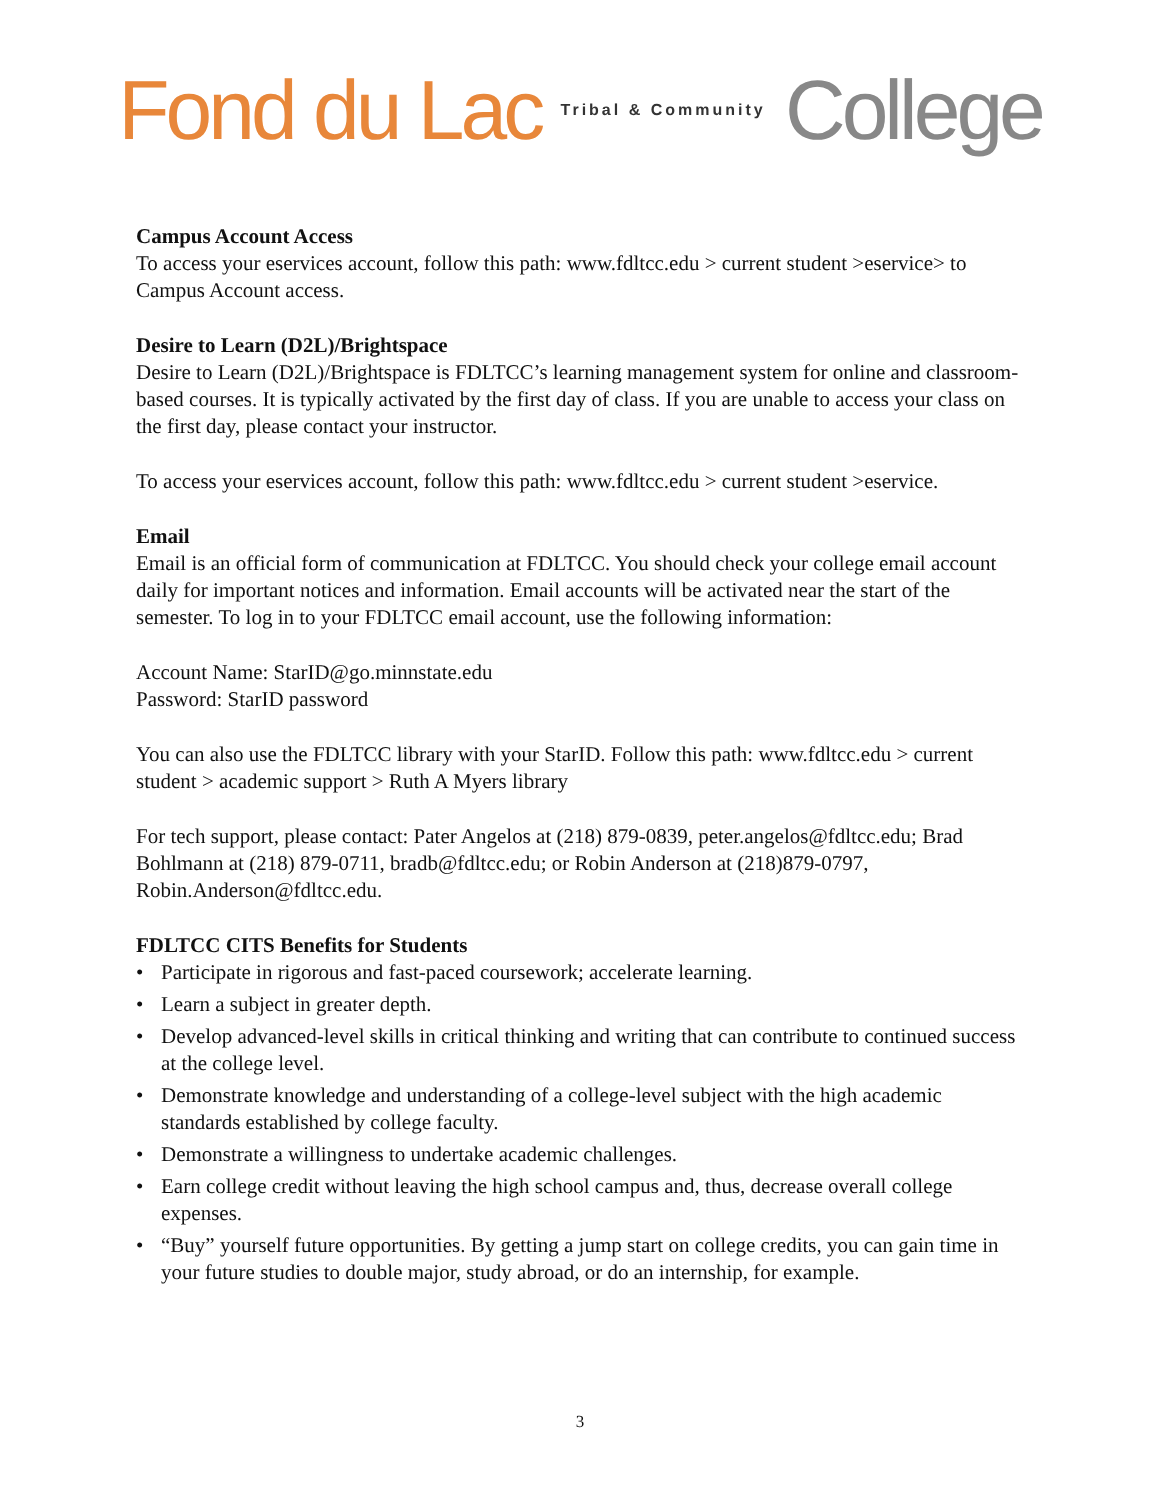Fond du Lac Tribal & Community College
Campus Account Access
To access your eservices account, follow this path: www.fdltcc.edu > current student >eservice> to Campus Account access.
Desire to Learn (D2L)/Brightspace
Desire to Learn (D2L)/Brightspace is FDLTCC’s learning management system for online and classroom-based courses. It is typically activated by the first day of class. If you are unable to access your class on the first day, please contact your instructor.
To access your eservices account, follow this path: www.fdltcc.edu > current student >eservice.
Email
Email is an official form of communication at FDLTCC. You should check your college email account daily for important notices and information. Email accounts will be activated near the start of the semester. To log in to your FDLTCC email account, use the following information:
Account Name: StarID@go.minnstate.edu
Password: StarID password
You can also use the FDLTCC library with your StarID. Follow this path: www.fdltcc.edu > current student > academic support > Ruth A Myers library
For tech support, please contact: Pater Angelos at (218) 879-0839, peter.angelos@fdltcc.edu; Brad Bohlmann at (218) 879-0711, bradb@fdltcc.edu; or Robin Anderson at (218)879-0797, Robin.Anderson@fdltcc.edu.
FDLTCC CITS Benefits for Students
• Participate in rigorous and fast-paced coursework; accelerate learning.
• Learn a subject in greater depth.
• Develop advanced-level skills in critical thinking and writing that can contribute to continued success at the college level.
• Demonstrate knowledge and understanding of a college-level subject with the high academic standards established by college faculty.
• Demonstrate a willingness to undertake academic challenges.
• Earn college credit without leaving the high school campus and, thus, decrease overall college expenses.
• “Buy” yourself future opportunities. By getting a jump start on college credits, you can gain time in your future studies to double major, study abroad, or do an internship, for example.
3